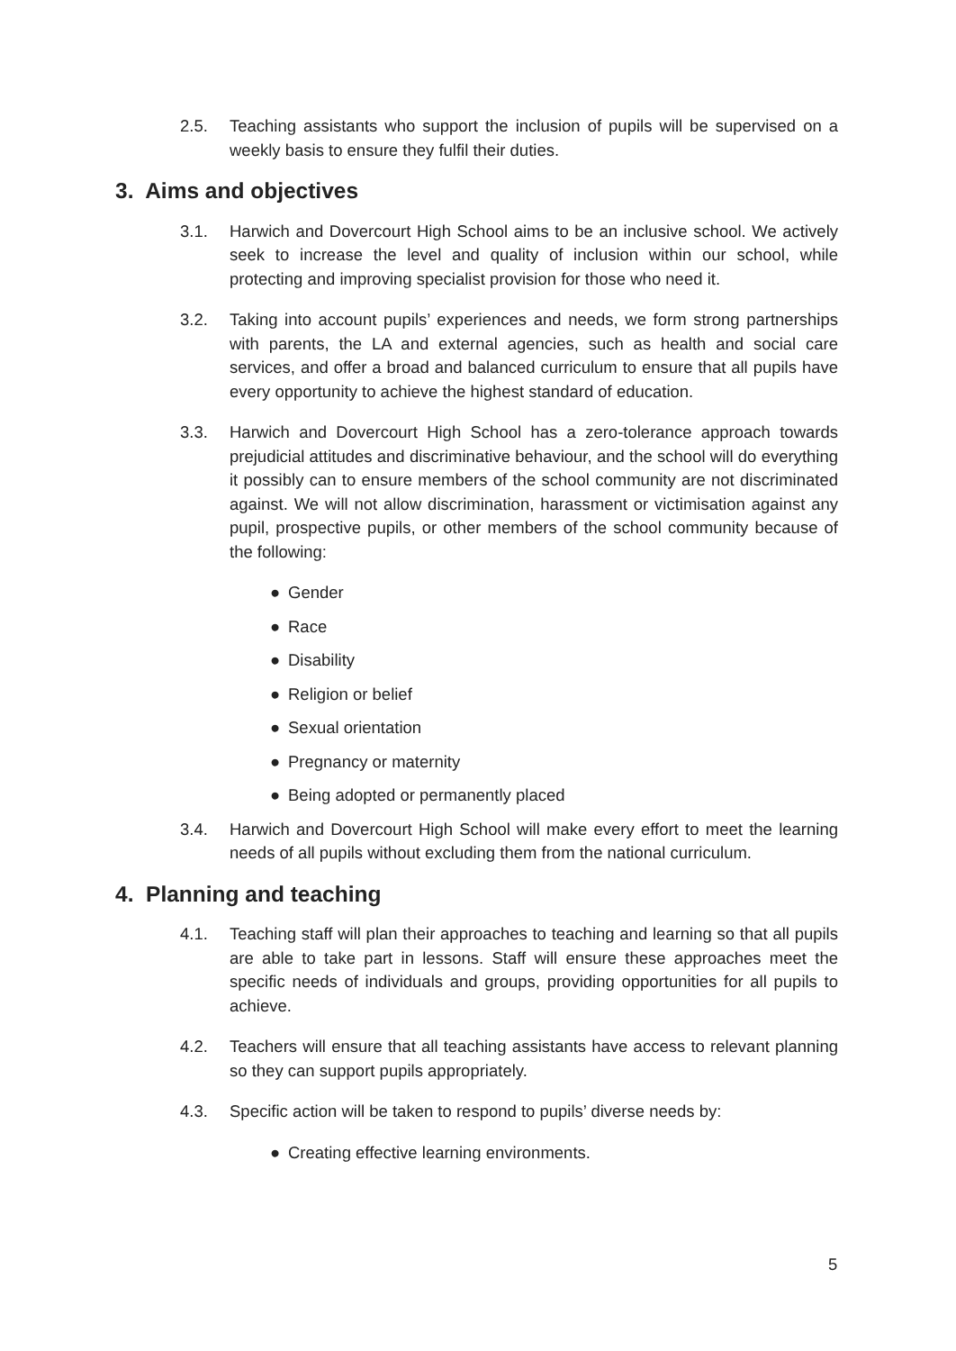2.5. Teaching assistants who support the inclusion of pupils will be supervised on a weekly basis to ensure they fulfil their duties.
3. Aims and objectives
3.1. Harwich and Dovercourt High School aims to be an inclusive school. We actively seek to increase the level and quality of inclusion within our school, while protecting and improving specialist provision for those who need it.
3.2. Taking into account pupils’ experiences and needs, we form strong partnerships with parents, the LA and external agencies, such as health and social care services, and offer a broad and balanced curriculum to ensure that all pupils have every opportunity to achieve the highest standard of education.
3.3. Harwich and Dovercourt High School has a zero-tolerance approach towards prejudicial attitudes and discriminative behaviour, and the school will do everything it possibly can to ensure members of the school community are not discriminated against. We will not allow discrimination, harassment or victimisation against any pupil, prospective pupils, or other members of the school community because of the following:
● Gender
● Race
● Disability
● Religion or belief
● Sexual orientation
● Pregnancy or maternity
● Being adopted or permanently placed
3.4. Harwich and Dovercourt High School will make every effort to meet the learning needs of all pupils without excluding them from the national curriculum.
4. Planning and teaching
4.1. Teaching staff will plan their approaches to teaching and learning so that all pupils are able to take part in lessons. Staff will ensure these approaches meet the specific needs of individuals and groups, providing opportunities for all pupils to achieve.
4.2. Teachers will ensure that all teaching assistants have access to relevant planning so they can support pupils appropriately.
4.3. Specific action will be taken to respond to pupils’ diverse needs by:
● Creating effective learning environments.
5